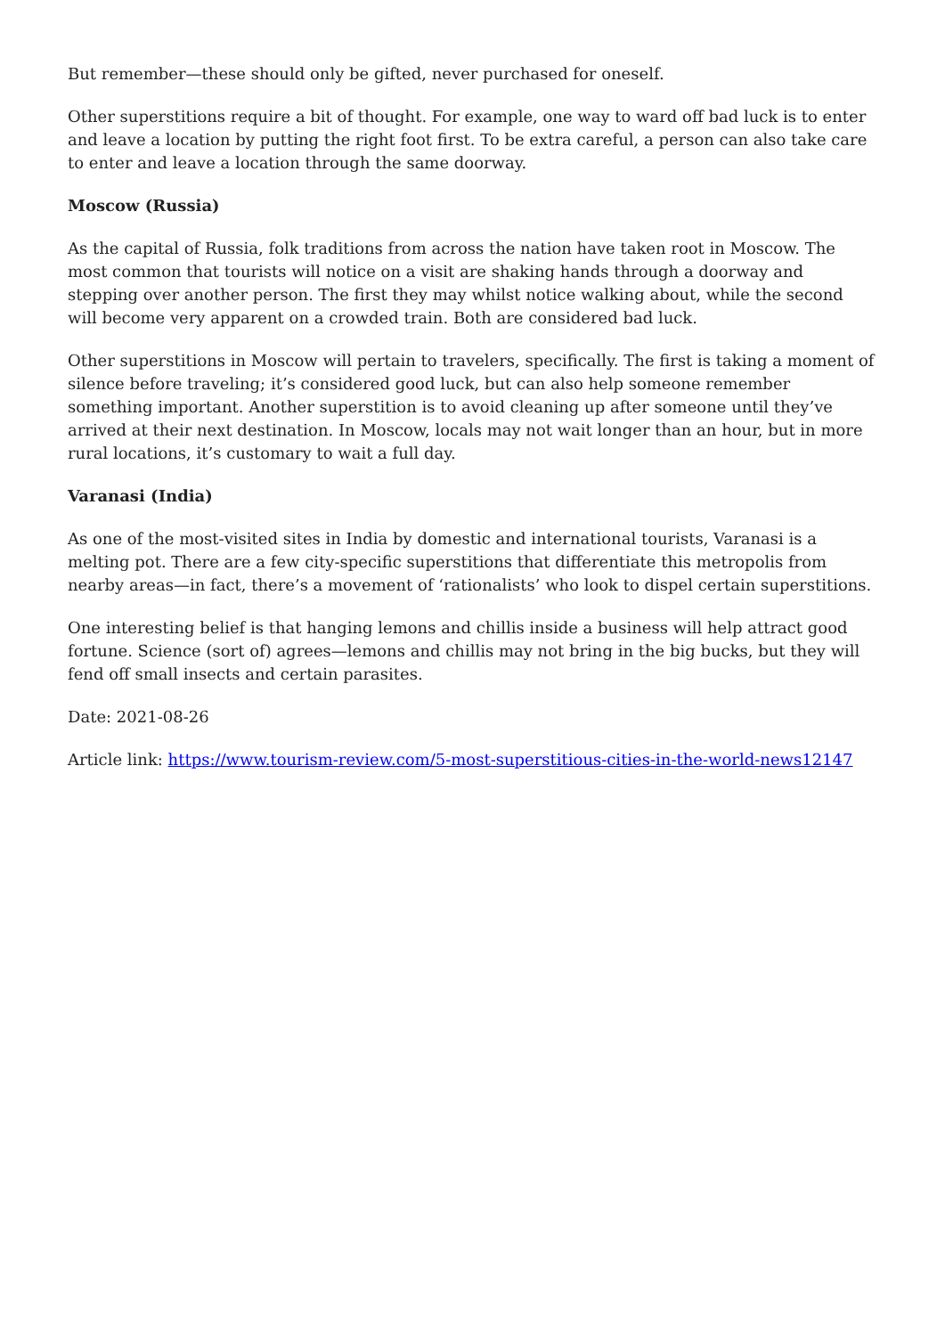But remember—these should only be gifted, never purchased for oneself.
Other superstitions require a bit of thought. For example, one way to ward off bad luck is to enter and leave a location by putting the right foot first. To be extra careful, a person can also take care to enter and leave a location through the same doorway.
Moscow (Russia)
As the capital of Russia, folk traditions from across the nation have taken root in Moscow. The most common that tourists will notice on a visit are shaking hands through a doorway and stepping over another person. The first they may whilst notice walking about, while the second will become very apparent on a crowded train. Both are considered bad luck.
Other superstitions in Moscow will pertain to travelers, specifically. The first is taking a moment of silence before traveling; it’s considered good luck, but can also help someone remember something important. Another superstition is to avoid cleaning up after someone until they’ve arrived at their next destination. In Moscow, locals may not wait longer than an hour, but in more rural locations, it’s customary to wait a full day.
Varanasi (India)
As one of the most-visited sites in India by domestic and international tourists, Varanasi is a melting pot. There are a few city-specific superstitions that differentiate this metropolis from nearby areas—in fact, there’s a movement of ‘rationalists’ who look to dispel certain superstitions.
One interesting belief is that hanging lemons and chillis inside a business will help attract good fortune. Science (sort of) agrees—lemons and chillis may not bring in the big bucks, but they will fend off small insects and certain parasites.
Date: 2021-08-26
Article link: https://www.tourism-review.com/5-most-superstitious-cities-in-the-world-news12147